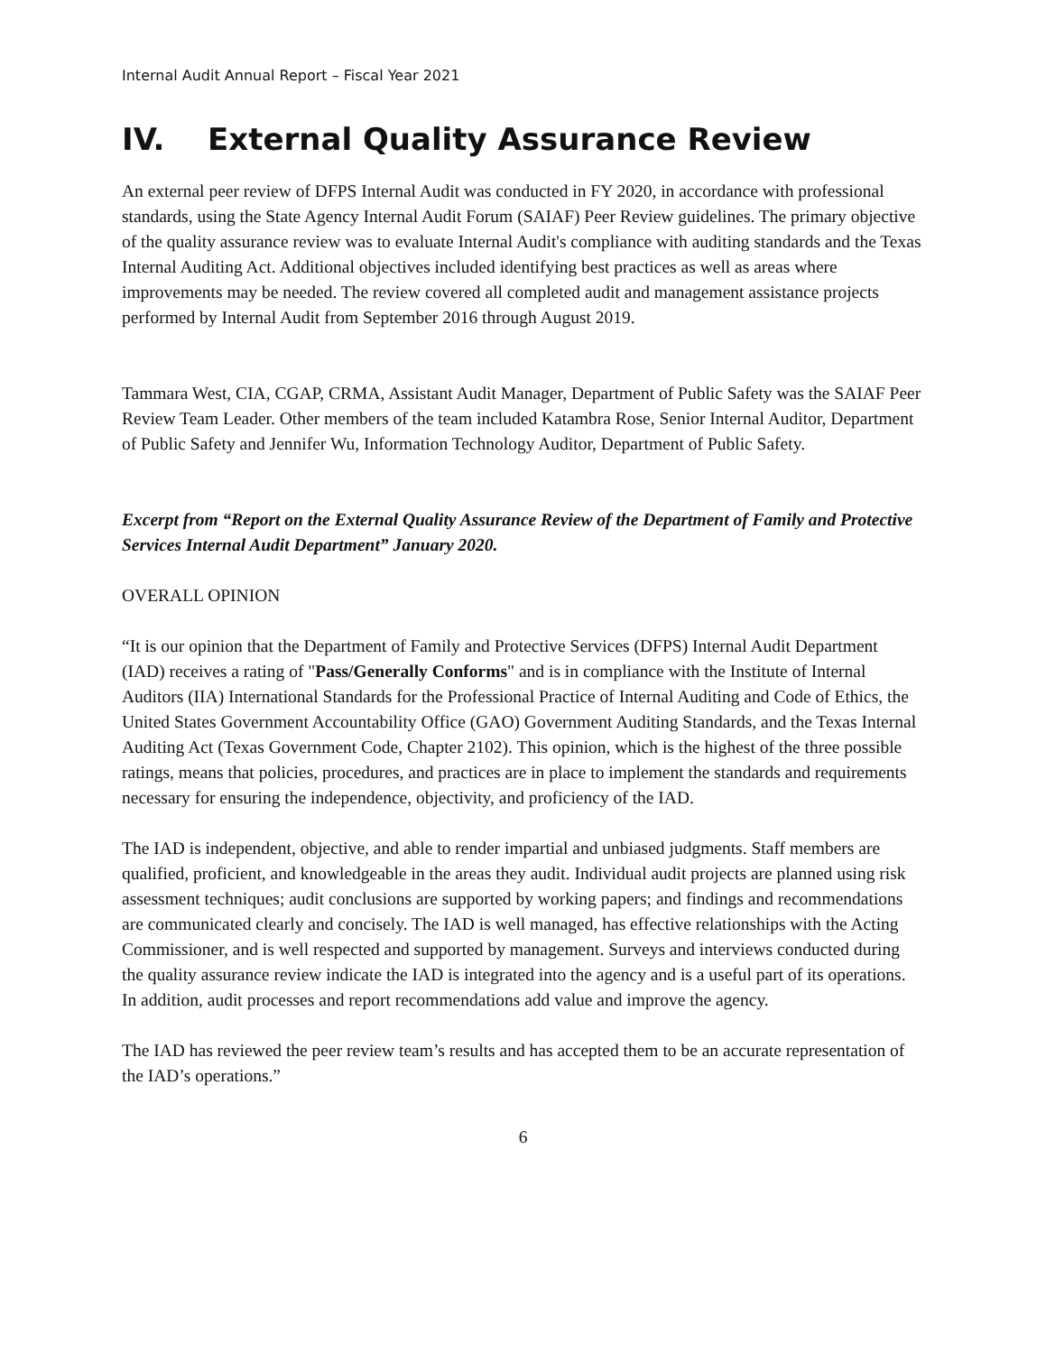Internal Audit Annual Report – Fiscal Year 2021
IV. External Quality Assurance Review
An external peer review of DFPS Internal Audit was conducted in FY 2020, in accordance with professional standards, using the State Agency Internal Audit Forum (SAIAF) Peer Review guidelines. The primary objective of the quality assurance review was to evaluate Internal Audit's compliance with auditing standards and the Texas Internal Auditing Act. Additional objectives included identifying best practices as well as areas where improvements may be needed. The review covered all completed audit and management assistance projects performed by Internal Audit from September 2016 through August 2019.
Tammara West, CIA, CGAP, CRMA, Assistant Audit Manager, Department of Public Safety was the SAIAF Peer Review Team Leader. Other members of the team included Katambra Rose, Senior Internal Auditor, Department of Public Safety and Jennifer Wu, Information Technology Auditor, Department of Public Safety.
Excerpt from “Report on the External Quality Assurance Review of the Department of Family and Protective Services Internal Audit Department” January 2020.
OVERALL OPINION
“It is our opinion that the Department of Family and Protective Services (DFPS) Internal Audit Department (IAD) receives a rating of "Pass/Generally Conforms" and is in compliance with the Institute of Internal Auditors (IIA) International Standards for the Professional Practice of Internal Auditing and Code of Ethics, the United States Government Accountability Office (GAO) Government Auditing Standards, and the Texas Internal Auditing Act (Texas Government Code, Chapter 2102). This opinion, which is the highest of the three possible ratings, means that policies, procedures, and practices are in place to implement the standards and requirements necessary for ensuring the independence, objectivity, and proficiency of the IAD.
The IAD is independent, objective, and able to render impartial and unbiased judgments. Staff members are qualified, proficient, and knowledgeable in the areas they audit. Individual audit projects are planned using risk assessment techniques; audit conclusions are supported by working papers; and findings and recommendations are communicated clearly and concisely. The IAD is well managed, has effective relationships with the Acting Commissioner, and is well respected and supported by management. Surveys and interviews conducted during the quality assurance review indicate the IAD is integrated into the agency and is a useful part of its operations. In addition, audit processes and report recommendations add value and improve the agency.
The IAD has reviewed the peer review team’s results and has accepted them to be an accurate representation of the IAD’s operations.”
6